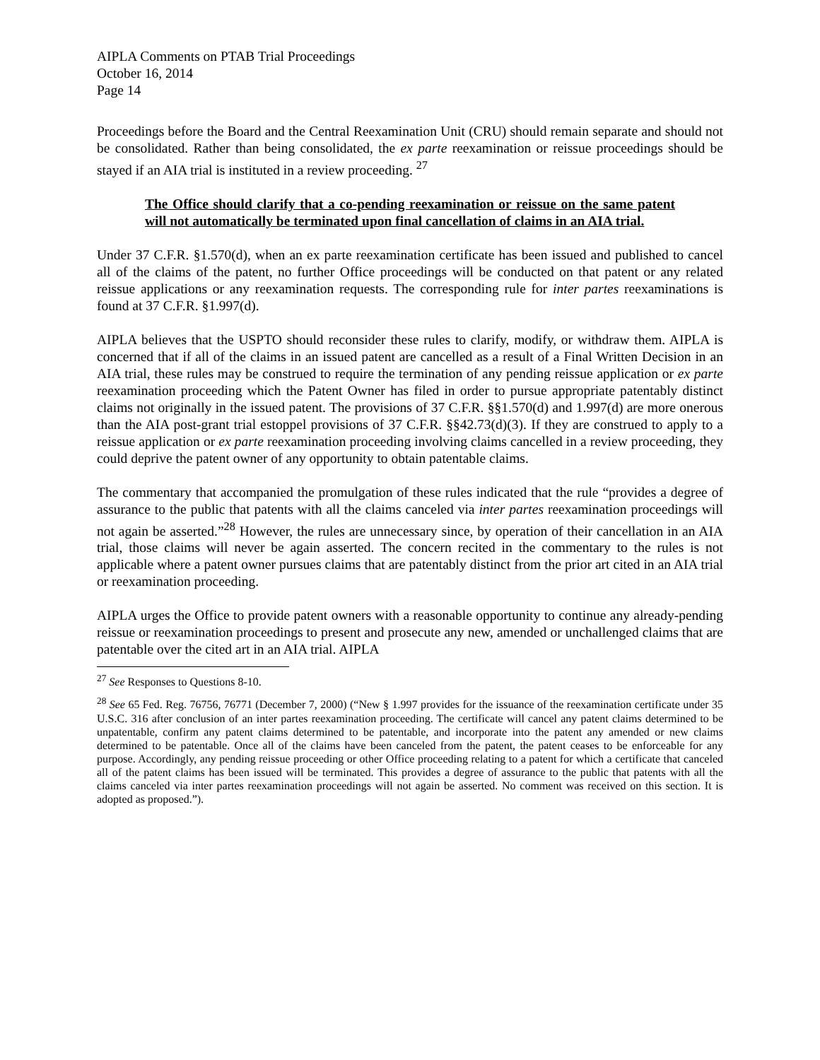AIPLA Comments on PTAB Trial Proceedings
October 16, 2014
Page 14
Proceedings before the Board and the Central Reexamination Unit (CRU) should remain separate and should not be consolidated. Rather than being consolidated, the ex parte reexamination or reissue proceedings should be stayed if an AIA trial is instituted in a review proceeding. <sup>27</sup>
The Office should clarify that a co-pending reexamination or reissue on the same patent will not automatically be terminated upon final cancellation of claims in an AIA trial.
Under 37 C.F.R. §1.570(d), when an ex parte reexamination certificate has been issued and published to cancel all of the claims of the patent, no further Office proceedings will be conducted on that patent or any related reissue applications or any reexamination requests. The corresponding rule for inter partes reexaminations is found at 37 C.F.R. §1.997(d).
AIPLA believes that the USPTO should reconsider these rules to clarify, modify, or withdraw them. AIPLA is concerned that if all of the claims in an issued patent are cancelled as a result of a Final Written Decision in an AIA trial, these rules may be construed to require the termination of any pending reissue application or ex parte reexamination proceeding which the Patent Owner has filed in order to pursue appropriate patentably distinct claims not originally in the issued patent. The provisions of 37 C.F.R. §§1.570(d) and 1.997(d) are more onerous than the AIA post-grant trial estoppel provisions of 37 C.F.R. §§42.73(d)(3). If they are construed to apply to a reissue application or ex parte reexamination proceeding involving claims cancelled in a review proceeding, they could deprive the patent owner of any opportunity to obtain patentable claims.
The commentary that accompanied the promulgation of these rules indicated that the rule “provides a degree of assurance to the public that patents with all the claims canceled via inter partes reexamination proceedings will not again be asserted.”<sup>28</sup> However, the rules are unnecessary since, by operation of their cancellation in an AIA trial, those claims will never be again asserted. The concern recited in the commentary to the rules is not applicable where a patent owner pursues claims that are patentably distinct from the prior art cited in an AIA trial or reexamination proceeding.
AIPLA urges the Office to provide patent owners with a reasonable opportunity to continue any already-pending reissue or reexamination proceedings to present and prosecute any new, amended or unchallenged claims that are patentable over the cited art in an AIA trial. AIPLA
<sup>27</sup> See Responses to Questions 8-10.
<sup>28</sup> See 65 Fed. Reg. 76756, 76771 (December 7, 2000) (“New § 1.997 provides for the issuance of the reexamination certificate under 35 U.S.C. 316 after conclusion of an inter partes reexamination proceeding. The certificate will cancel any patent claims determined to be unpatentable, confirm any patent claims determined to be patentable, and incorporate into the patent any amended or new claims determined to be patentable. Once all of the claims have been canceled from the patent, the patent ceases to be enforceable for any purpose. Accordingly, any pending reissue proceeding or other Office proceeding relating to a patent for which a certificate that canceled all of the patent claims has been issued will be terminated. This provides a degree of assurance to the public that patents with all the claims canceled via inter partes reexamination proceedings will not again be asserted. No comment was received on this section. It is adopted as proposed.”).